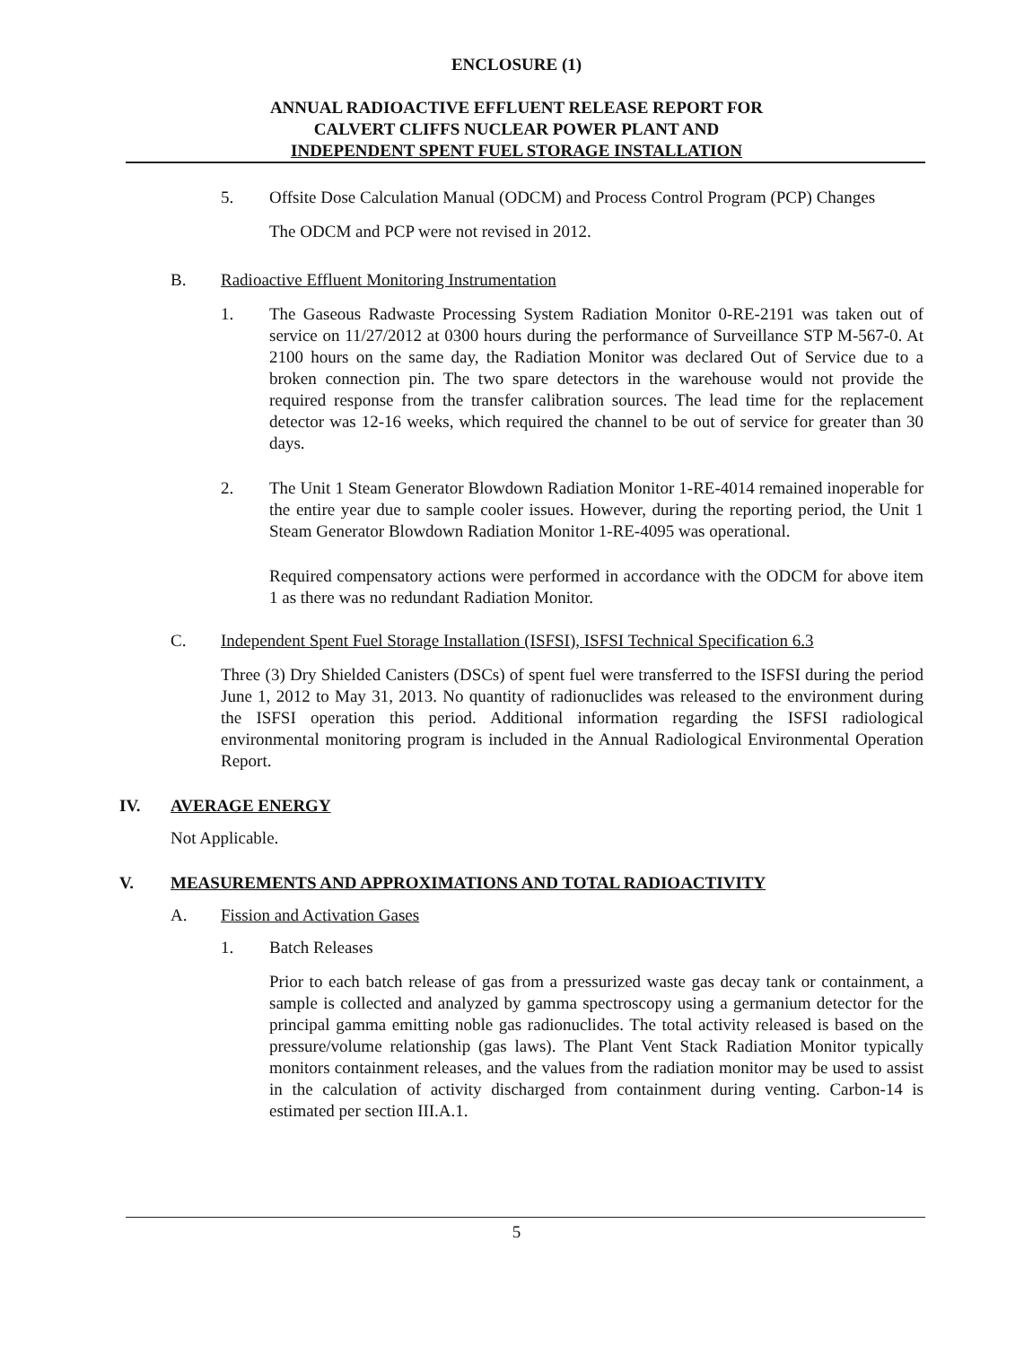ENCLOSURE (1)
ANNUAL RADIOACTIVE EFFLUENT RELEASE REPORT FOR
CALVERT CLIFFS NUCLEAR POWER PLANT AND
INDEPENDENT SPENT FUEL STORAGE INSTALLATION
5. Offsite Dose Calculation Manual (ODCM) and Process Control Program (PCP) Changes
The ODCM and PCP were not revised in 2012.
B. Radioactive Effluent Monitoring Instrumentation
1. The Gaseous Radwaste Processing System Radiation Monitor 0-RE-2191 was taken out of service on 11/27/2012 at 0300 hours during the performance of Surveillance STP M-567-0. At 2100 hours on the same day, the Radiation Monitor was declared Out of Service due to a broken connection pin. The two spare detectors in the warehouse would not provide the required response from the transfer calibration sources. The lead time for the replacement detector was 12-16 weeks, which required the channel to be out of service for greater than 30 days.
2. The Unit 1 Steam Generator Blowdown Radiation Monitor 1-RE-4014 remained inoperable for the entire year due to sample cooler issues. However, during the reporting period, the Unit 1 Steam Generator Blowdown Radiation Monitor 1-RE-4095 was operational.
Required compensatory actions were performed in accordance with the ODCM for above item 1 as there was no redundant Radiation Monitor.
C. Independent Spent Fuel Storage Installation (ISFSI), ISFSI Technical Specification 6.3
Three (3) Dry Shielded Canisters (DSCs) of spent fuel were transferred to the ISFSI during the period June 1, 2012 to May 31, 2013. No quantity of radionuclides was released to the environment during the ISFSI operation this period. Additional information regarding the ISFSI radiological environmental monitoring program is included in the Annual Radiological Environmental Operation Report.
IV. AVERAGE ENERGY
Not Applicable.
V. MEASUREMENTS AND APPROXIMATIONS AND TOTAL RADIOACTIVITY
A. Fission and Activation Gases
1. Batch Releases
Prior to each batch release of gas from a pressurized waste gas decay tank or containment, a sample is collected and analyzed by gamma spectroscopy using a germanium detector for the principal gamma emitting noble gas radionuclides. The total activity released is based on the pressure/volume relationship (gas laws). The Plant Vent Stack Radiation Monitor typically monitors containment releases, and the values from the radiation monitor may be used to assist in the calculation of activity discharged from containment during venting. Carbon-14 is estimated per section III.A.1.
5